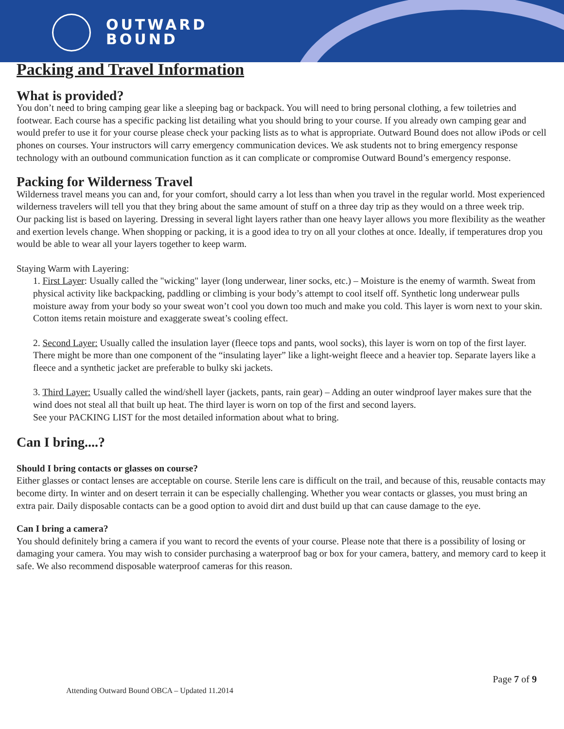OUTWARD
BOUND
Packing and Travel Information
What is provided?
You don’t need to bring camping gear like a sleeping bag or backpack. You will need to bring personal clothing, a few toiletries and footwear. Each course has a specific packing list detailing what you should bring to your course. If you already own camping gear and would prefer to use it for your course please check your packing lists as to what is appropriate. Outward Bound does not allow iPods or cell phones on courses. Your instructors will carry emergency communication devices. We ask students not to bring emergency response technology with an outbound communication function as it can complicate or compromise Outward Bound’s emergency response.
Packing for Wilderness Travel
Wilderness travel means you can and, for your comfort, should carry a lot less than when you travel in the regular world. Most experienced wilderness travelers will tell you that they bring about the same amount of stuff on a three day trip as they would on a three week trip.
Our packing list is based on layering. Dressing in several light layers rather than one heavy layer allows you more flexibility as the weather and exertion levels change. When shopping or packing, it is a good idea to try on all your clothes at once. Ideally, if temperatures drop you would be able to wear all your layers together to keep warm.
Staying Warm with Layering:
1. First Layer: Usually called the "wicking" layer (long underwear, liner socks, etc.) – Moisture is the enemy of warmth. Sweat from physical activity like backpacking, paddling or climbing is your body’s attempt to cool itself off. Synthetic long underwear pulls moisture away from your body so your sweat won’t cool you down too much and make you cold. This layer is worn next to your skin. Cotton items retain moisture and exaggerate sweat’s cooling effect.
2. Second Layer: Usually called the insulation layer (fleece tops and pants, wool socks), this layer is worn on top of the first layer. There might be more than one component of the “insulating layer” like a light-weight fleece and a heavier top. Separate layers like a fleece and a synthetic jacket are preferable to bulky ski jackets.
3. Third Layer: Usually called the wind/shell layer (jackets, pants, rain gear) – Adding an outer windproof layer makes sure that the wind does not steal all that built up heat. The third layer is worn on top of the first and second layers.
See your PACKING LIST for the most detailed information about what to bring.
Can I bring....?
Should I bring contacts or glasses on course?
Either glasses or contact lenses are acceptable on course. Sterile lens care is difficult on the trail, and because of this, reusable contacts may become dirty. In winter and on desert terrain it can be especially challenging. Whether you wear contacts or glasses, you must bring an extra pair. Daily disposable contacts can be a good option to avoid dirt and dust build up that can cause damage to the eye.
Can I bring a camera?
You should definitely bring a camera if you want to record the events of your course. Please note that there is a possibility of losing or damaging your camera. You may wish to consider purchasing a waterproof bag or box for your camera, battery, and memory card to keep it safe. We also recommend disposable waterproof cameras for this reason.
Page 7 of 9
Attending Outward Bound OBCA – Updated 11.2014